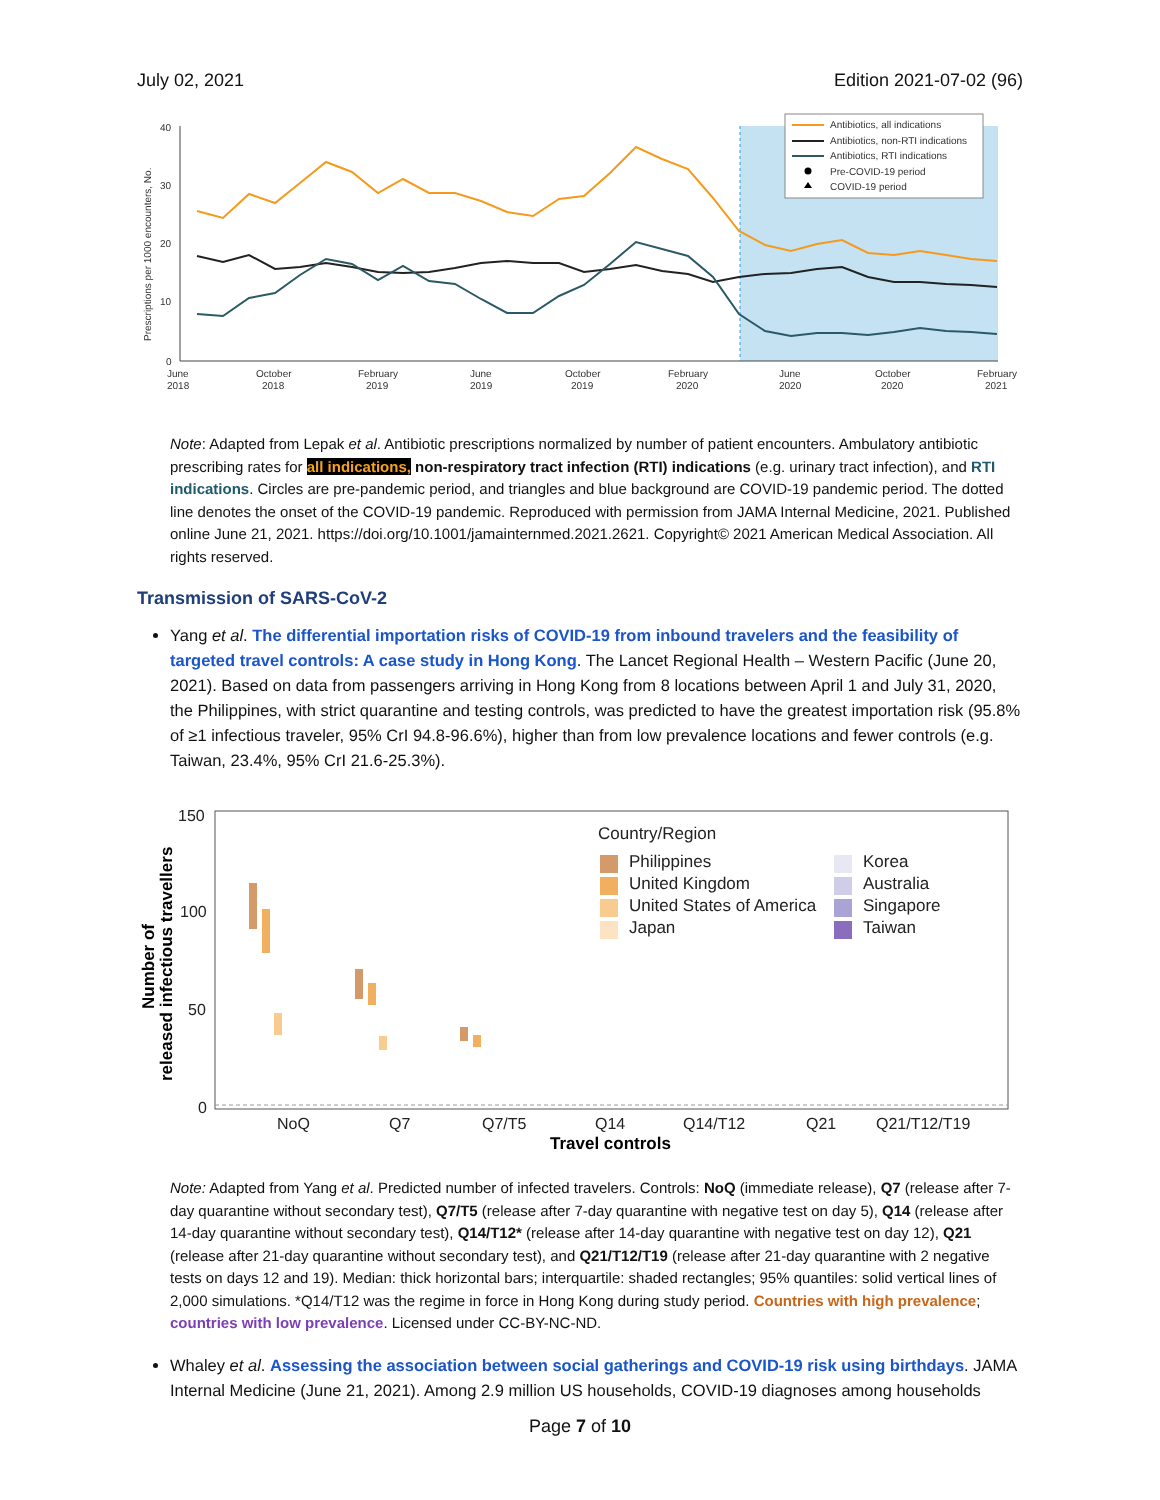July 02, 2021 Edition 2021-07-02 (96)
40
30
20
10
0
June
2018
October
2018
February
2019
June
2019
October
2019
February
2020
June
2020
October
2020
February
2021
Prescriptions per 1000 encounters, No.
Antibiotics, all indications
Antibiotics, non-RTI indications
Antibiotics, RTI indications
Pre-COVID-19 period
COVID-19 period
Note: Adapted from Lepak et al. Antibiotic prescriptions normalized by number of patient encounters. Ambulatory antibiotic prescribing rates for all indications, non-respiratory tract infection (RTI) indications (e.g. urinary tract infection), and RTI indications. Circles are pre-pandemic period, and triangles and blue background are COVID-19 pandemic period. The dotted line denotes the onset of the COVID-19 pandemic. Reproduced with permission from JAMA Internal Medicine, 2021. Published online June 21, 2021. https://doi.org/10.1001/jamainternmed.2021.2621. Copyright© 2021 American Medical Association. All rights reserved.
Transmission of SARS-CoV-2
Yang et al. The differential importation risks of COVID-19 from inbound travelers and the feasibility of targeted travel controls: A case study in Hong Kong. The Lancet Regional Health – Western Pacific (June 20, 2021). Based on data from passengers arriving in Hong Kong from 8 locations between April 1 and July 31, 2020, the Philippines, with strict quarantine and testing controls, was predicted to have the greatest importation risk (95.8% of ≥1 infectious traveler, 95% CrI 94.8-96.6%), higher than from low prevalence locations and fewer controls (e.g. Taiwan, 23.4%, 95% CrI 21.6-25.3%).
150
100
50
0
NoQ
Q7
Q7/T5
Q14
Q14/T12
Q21
Q21/T12/T19
Travel controls
Number of
released infectious travellers
Country/Region
Philippines
United Kingdom
United States of America
Japan
Korea
Australia
Singapore
Taiwan
Note: Adapted from Yang et al. Predicted number of infected travelers. Controls: NoQ (immediate release), Q7 (release after 7-day quarantine without secondary test), Q7/T5 (release after 7-day quarantine with negative test on day 5), Q14 (release after 14-day quarantine without secondary test), Q14/T12* (release after 14-day quarantine with negative test on day 12), Q21 (release after 21-day quarantine without secondary test), and Q21/T12/T19 (release after 21-day quarantine with 2 negative tests on days 12 and 19). Median: thick horizontal bars; interquartile: shaded rectangles; 95% quantiles: solid vertical lines of 2,000 simulations. *Q14/T12 was the regime in force in Hong Kong during study period. Countries with high prevalence; countries with low prevalence. Licensed under CC-BY-NC-ND.
Whaley et al. Assessing the association between social gatherings and COVID-19 risk using birthdays. JAMA Internal Medicine (June 21, 2021). Among 2.9 million US households, COVID-19 diagnoses among households
Page 7 of 10